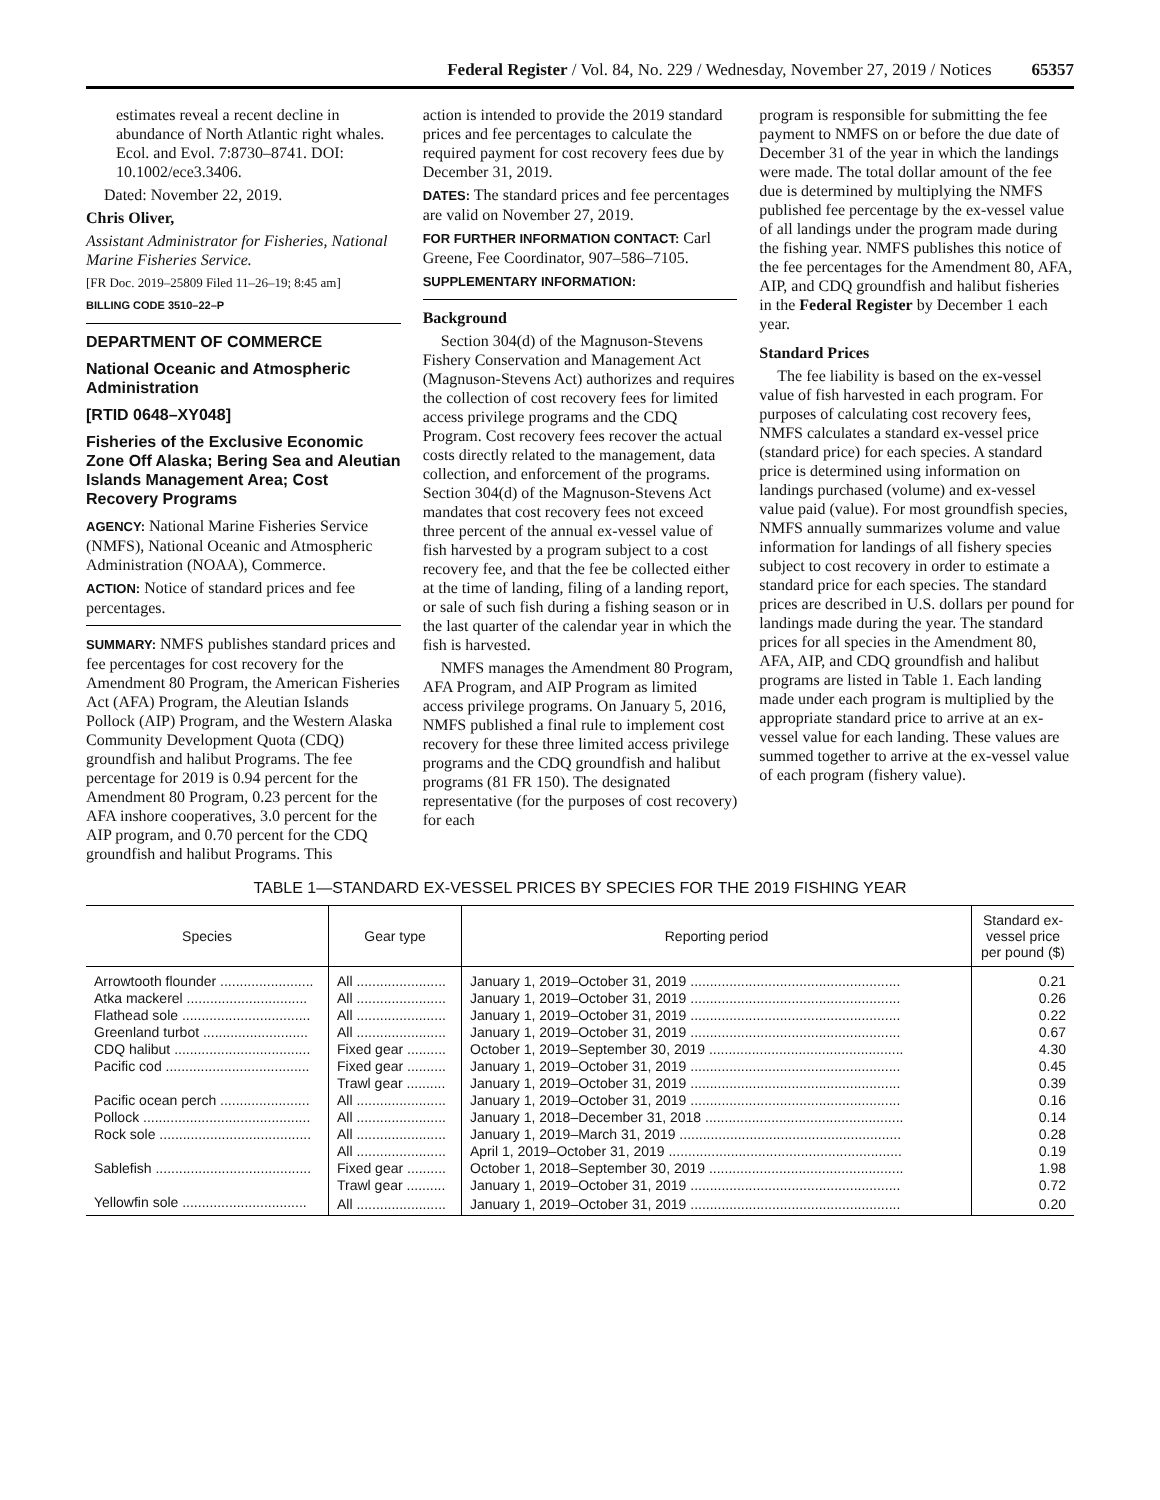Federal Register / Vol. 84, No. 229 / Wednesday, November 27, 2019 / Notices 65357
estimates reveal a recent decline in abundance of North Atlantic right whales. Ecol. and Evol. 7:8730–8741. DOI: 10.1002/ece3.3406.
Dated: November 22, 2019.
Chris Oliver,
Assistant Administrator for Fisheries, National Marine Fisheries Service.
[FR Doc. 2019–25809 Filed 11–26–19; 8:45 am]
BILLING CODE 3510–22–P
DEPARTMENT OF COMMERCE
National Oceanic and Atmospheric Administration
[RTID 0648–XY048]
Fisheries of the Exclusive Economic Zone Off Alaska; Bering Sea and Aleutian Islands Management Area; Cost Recovery Programs
AGENCY: National Marine Fisheries Service (NMFS), National Oceanic and Atmospheric Administration (NOAA), Commerce.
ACTION: Notice of standard prices and fee percentages.
SUMMARY: NMFS publishes standard prices and fee percentages for cost recovery for the Amendment 80 Program, the American Fisheries Act (AFA) Program, the Aleutian Islands Pollock (AIP) Program, and the Western Alaska Community Development Quota (CDQ) groundfish and halibut Programs. The fee percentage for 2019 is 0.94 percent for the Amendment 80 Program, 0.23 percent for the AFA inshore cooperatives, 3.0 percent for the AIP program, and 0.70 percent for the CDQ groundfish and halibut Programs. This
action is intended to provide the 2019 standard prices and fee percentages to calculate the required payment for cost recovery fees due by December 31, 2019.
DATES: The standard prices and fee percentages are valid on November 27, 2019.
FOR FURTHER INFORMATION CONTACT: Carl Greene, Fee Coordinator, 907–586–7105.
SUPPLEMENTARY INFORMATION:
Background
Section 304(d) of the Magnuson-Stevens Fishery Conservation and Management Act (Magnuson-Stevens Act) authorizes and requires the collection of cost recovery fees for limited access privilege programs and the CDQ Program. Cost recovery fees recover the actual costs directly related to the management, data collection, and enforcement of the programs. Section 304(d) of the Magnuson-Stevens Act mandates that cost recovery fees not exceed three percent of the annual ex-vessel value of fish harvested by a program subject to a cost recovery fee, and that the fee be collected either at the time of landing, filing of a landing report, or sale of such fish during a fishing season or in the last quarter of the calendar year in which the fish is harvested.
NMFS manages the Amendment 80 Program, AFA Program, and AIP Program as limited access privilege programs. On January 5, 2016, NMFS published a final rule to implement cost recovery for these three limited access privilege programs and the CDQ groundfish and halibut programs (81 FR 150). The designated representative (for the purposes of cost recovery) for each
program is responsible for submitting the fee payment to NMFS on or before the due date of December 31 of the year in which the landings were made. The total dollar amount of the fee due is determined by multiplying the NMFS published fee percentage by the ex-vessel value of all landings under the program made during the fishing year. NMFS publishes this notice of the fee percentages for the Amendment 80, AFA, AIP, and CDQ groundfish and halibut fisheries in the Federal Register by December 1 each year.
Standard Prices
The fee liability is based on the ex-vessel value of fish harvested in each program. For purposes of calculating cost recovery fees, NMFS calculates a standard ex-vessel price (standard price) for each species. A standard price is determined using information on landings purchased (volume) and ex-vessel value paid (value). For most groundfish species, NMFS annually summarizes volume and value information for landings of all fishery species subject to cost recovery in order to estimate a standard price for each species. The standard prices are described in U.S. dollars per pound for landings made during the year. The standard prices for all species in the Amendment 80, AFA, AIP, and CDQ groundfish and halibut programs are listed in Table 1. Each landing made under each program is multiplied by the appropriate standard price to arrive at an ex-vessel value for each landing. These values are summed together to arrive at the ex-vessel value of each program (fishery value).
TABLE 1—STANDARD EX-VESSEL PRICES BY SPECIES FOR THE 2019 FISHING YEAR
| Species | Gear type | Reporting period | Standard ex-vessel price per pound ($) |
| --- | --- | --- | --- |
| Arrowtooth flounder ........................ | All ....................... | January 1, 2019–October 31, 2019 ...................................................... | 0.21 |
| Atka mackerel ............................... | All ....................... | January 1, 2019–October 31, 2019 ...................................................... | 0.26 |
| Flathead sole ................................. | All ....................... | January 1, 2019–October 31, 2019 ...................................................... | 0.22 |
| Greenland turbot ........................... | All ....................... | January 1, 2019–October 31, 2019 ...................................................... | 0.67 |
| CDQ halibut ................................... | Fixed gear .......... | October 1, 2019–September 30, 2019 .................................................. | 4.30 |
| Pacific cod ..................................... | Fixed gear .......... | January 1, 2019–October 31, 2019 ...................................................... | 0.45 |
| | Trawl gear .......... | January 1, 2019–October 31, 2019 ...................................................... | 0.39 |
| Pacific ocean perch ....................... | All ....................... | January 1, 2019–October 31, 2019 ...................................................... | 0.16 |
| Pollock ........................................... | All ....................... | January 1, 2018–December 31, 2018 ................................................... | 0.14 |
| Rock sole ....................................... | All ....................... | January 1, 2019–March 31, 2019 ......................................................... | 0.28 |
| | All ....................... | April 1, 2019–October 31, 2019 ............................................................ | 0.19 |
| Sablefish ........................................ | Fixed gear .......... | October 1, 2018–September 30, 2019 .................................................. | 1.98 |
| | Trawl gear .......... | January 1, 2019–October 31, 2019 ...................................................... | 0.72 |
| Yellowfin sole ................................ | All ....................... | January 1, 2019–October 31, 2019 ...................................................... | 0.20 |